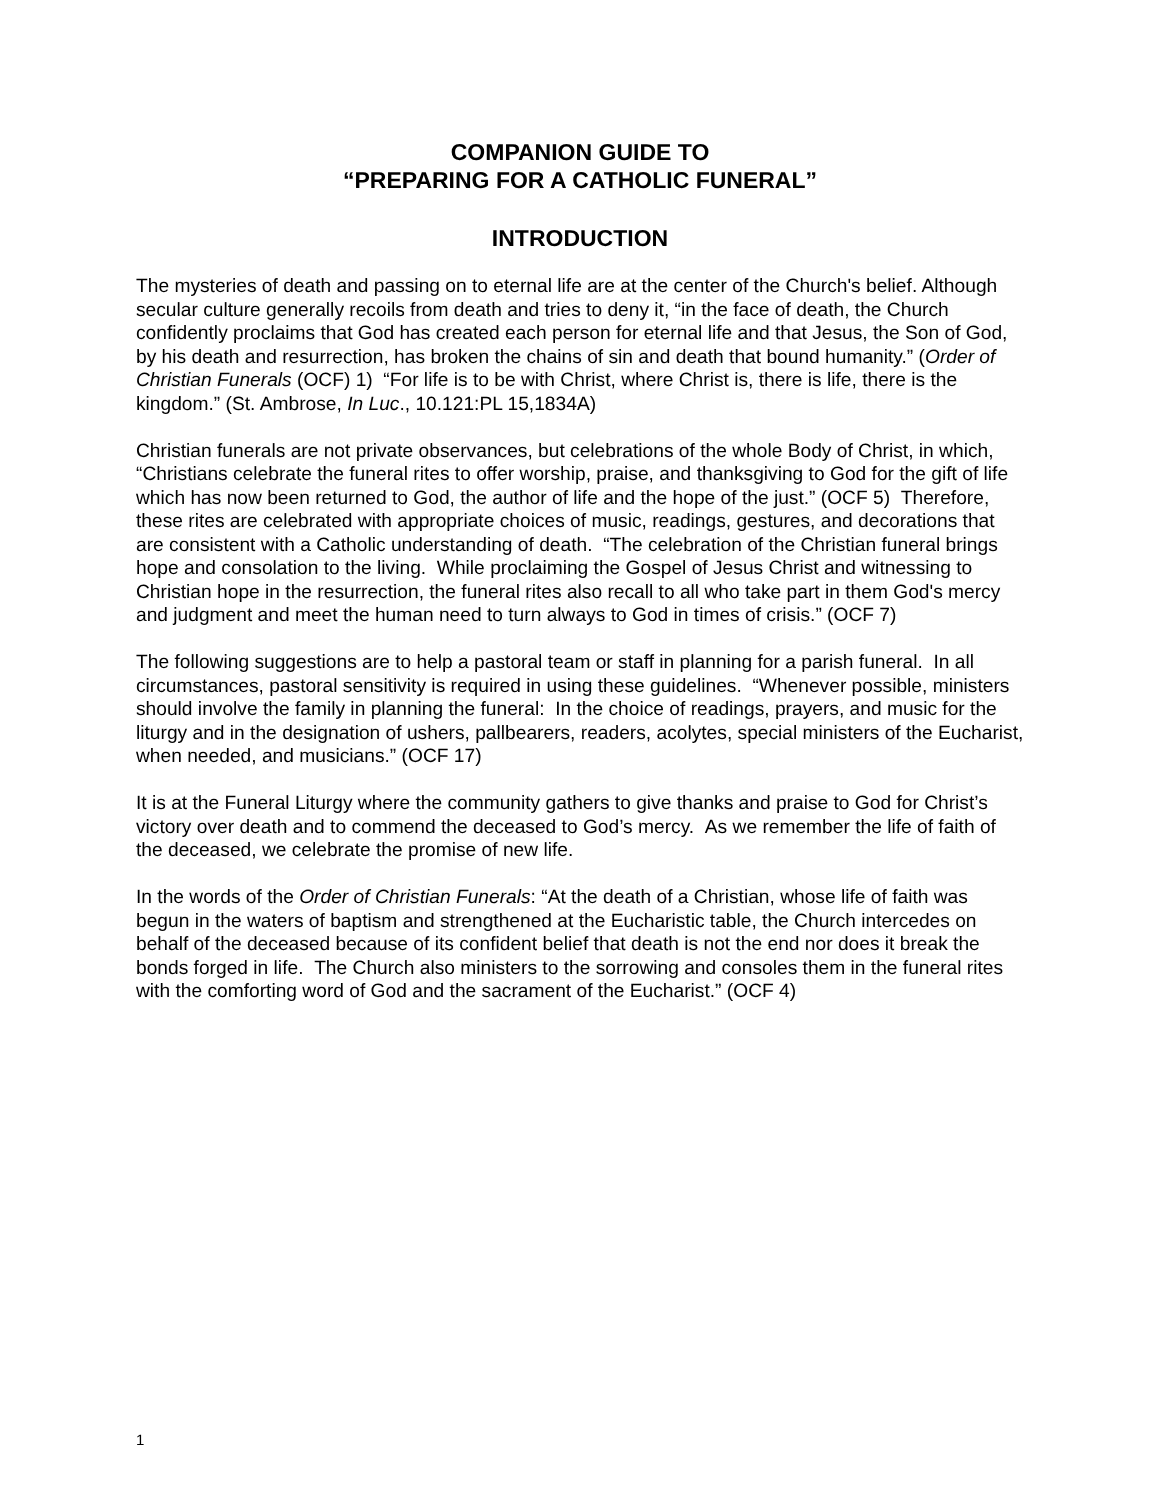COMPANION GUIDE TO
“PREPARING FOR A CATHOLIC FUNERAL”
INTRODUCTION
The mysteries of death and passing on to eternal life are at the center of the Church's belief. Although secular culture generally recoils from death and tries to deny it, “in the face of death, the Church confidently proclaims that God has created each person for eternal life and that Jesus, the Son of God, by his death and resurrection, has broken the chains of sin and death that bound humanity.” (Order of Christian Funerals (OCF) 1) “For life is to be with Christ, where Christ is, there is life, there is the kingdom.” (St. Ambrose, In Luc., 10.121:PL 15,1834A)
Christian funerals are not private observances, but celebrations of the whole Body of Christ, in which, “Christians celebrate the funeral rites to offer worship, praise, and thanksgiving to God for the gift of life which has now been returned to God, the author of life and the hope of the just.” (OCF 5) Therefore, these rites are celebrated with appropriate choices of music, readings, gestures, and decorations that are consistent with a Catholic understanding of death. “The celebration of the Christian funeral brings hope and consolation to the living. While proclaiming the Gospel of Jesus Christ and witnessing to Christian hope in the resurrection, the funeral rites also recall to all who take part in them God's mercy and judgment and meet the human need to turn always to God in times of crisis.” (OCF 7)
The following suggestions are to help a pastoral team or staff in planning for a parish funeral. In all circumstances, pastoral sensitivity is required in using these guidelines. “Whenever possible, ministers should involve the family in planning the funeral: In the choice of readings, prayers, and music for the liturgy and in the designation of ushers, pallbearers, readers, acolytes, special ministers of the Eucharist, when needed, and musicians.” (OCF 17)
It is at the Funeral Liturgy where the community gathers to give thanks and praise to God for Christ’s victory over death and to commend the deceased to God’s mercy. As we remember the life of faith of the deceased, we celebrate the promise of new life.
In the words of the Order of Christian Funerals: “At the death of a Christian, whose life of faith was begun in the waters of baptism and strengthened at the Eucharistic table, the Church intercedes on behalf of the deceased because of its confident belief that death is not the end nor does it break the bonds forged in life. The Church also ministers to the sorrowing and consoles them in the funeral rites with the comforting word of God and the sacrament of the Eucharist.” (OCF 4)
1